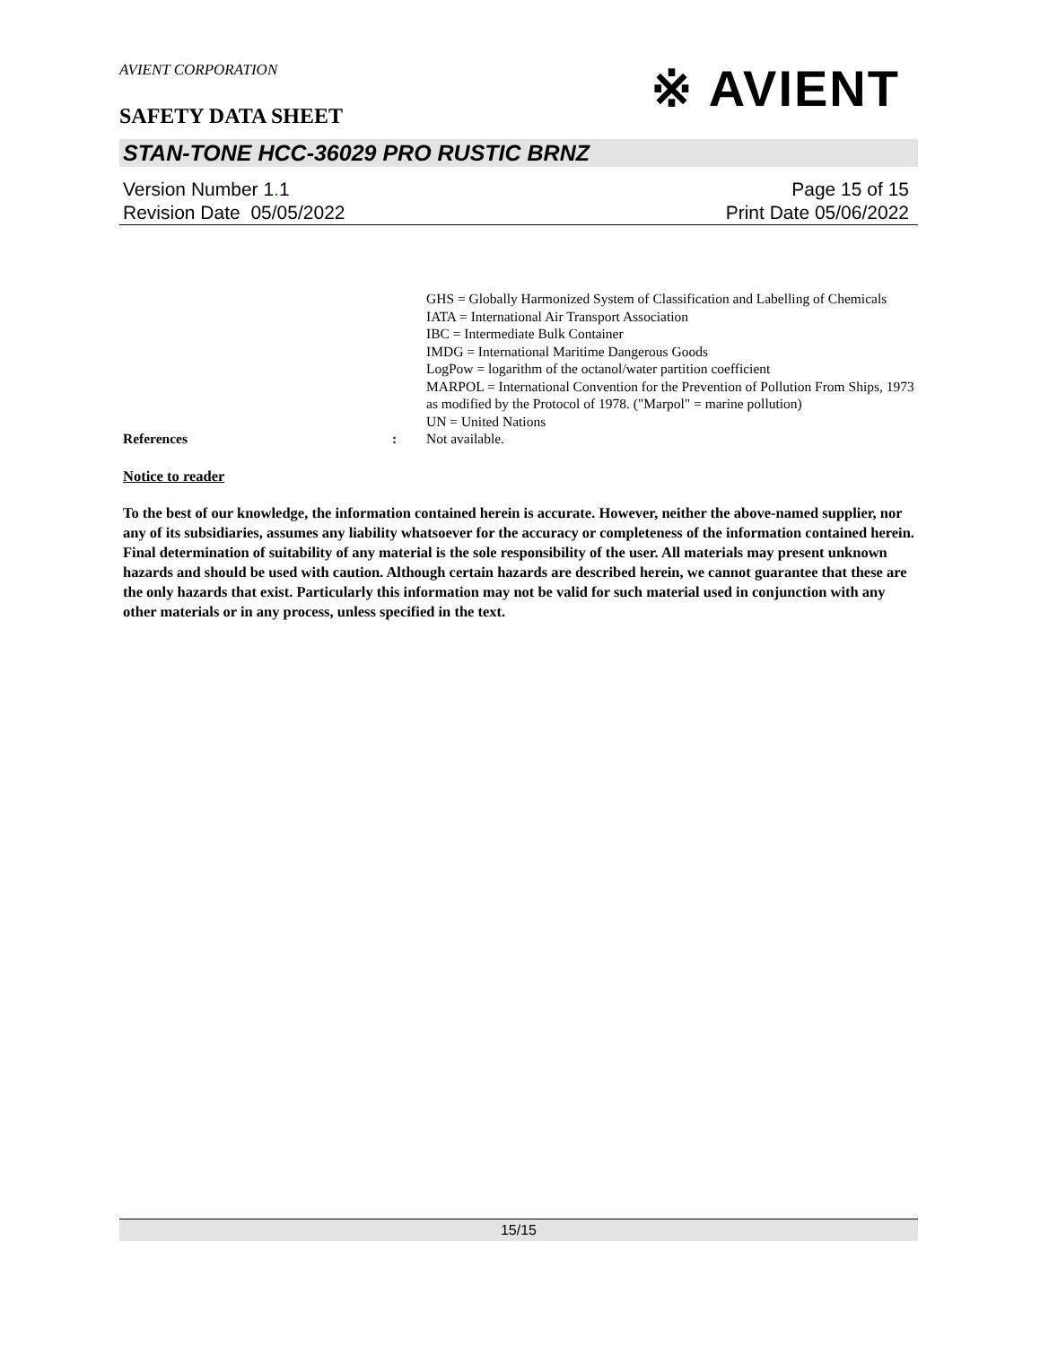※ AVIENT
AVIENT CORPORATION
SAFETY DATA SHEET
STAN-TONE HCC-36029 PRO RUSTIC BRNZ
Version Number 1. 1
Revision Date 05/05/2022
Page 15 of 15
Print Date 05/06/2022
GHS = Globally Harmonized System of Classification and Labelling of Chemicals
IATA = International Air Transport Association
IBC = Intermediate Bulk Container
IMDG = International Maritime Dangerous Goods
LogPow = logarithm of the octanol/water partition coefficient
MARPOL = International Convention for the Prevention of Pollution From Ships, 1973 as modified by the Protocol of 1978. ("Marpol" = marine pollution)
UN = United Nations
References: Not available.
Notice to reader
To the best of our knowledge, the information contained herein is accurate. However, neither the above-named supplier, nor any of its subsidiaries, assumes any liability whatsoever for the accuracy or completeness of the information contained herein. Final determination of suitability of any material is the sole responsibility of the user. All materials may present unknown hazards and should be used with caution. Although certain hazards are described herein, we cannot guarantee that these are the only hazards that exist. Particularly this information may not be valid for such material used in conjunction with any other materials or in any process, unless specified in the text.
15/15